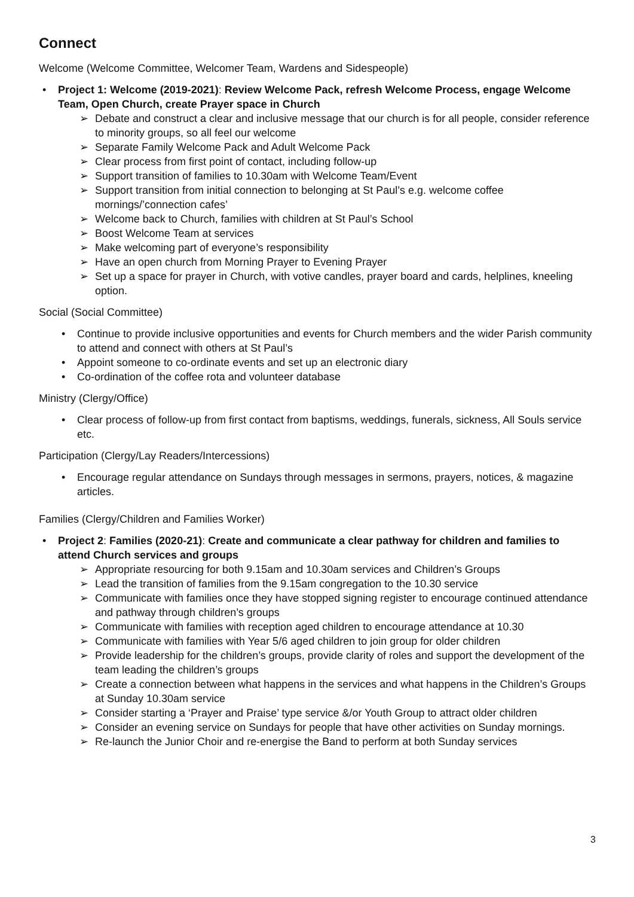Connect
Welcome (Welcome Committee, Welcomer Team, Wardens and Sidespeople)
• Project 1: Welcome (2019-2021): Review Welcome Pack, refresh Welcome Process, engage Welcome Team, Open Church, create Prayer space in Church
➢ Debate and construct a clear and inclusive message that our church is for all people, consider reference to minority groups, so all feel our welcome
➢ Separate Family Welcome Pack and Adult Welcome Pack
➢ Clear process from first point of contact, including follow-up
➢ Support transition of families to 10.30am with Welcome Team/Event
➢ Support transition from initial connection to belonging at St Paul’s e.g. welcome coffee mornings/’connection cafes’
➢ Welcome back to Church, families with children at St Paul’s School
➢ Boost Welcome Team at services
➢ Make welcoming part of everyone’s responsibility
➢ Have an open church from Morning Prayer to Evening Prayer
➢ Set up a space for prayer in Church, with votive candles, prayer board and cards, helplines, kneeling option.
Social (Social Committee)
• Continue to provide inclusive opportunities and events for Church members and the wider Parish community to attend and connect with others at St Paul’s
• Appoint someone to co-ordinate events and set up an electronic diary
• Co-ordination of the coffee rota and volunteer database
Ministry (Clergy/Office)
• Clear process of follow-up from first contact from baptisms, weddings, funerals, sickness, All Souls service etc.
Participation (Clergy/Lay Readers/Intercessions)
• Encourage regular attendance on Sundays through messages in sermons, prayers, notices, & magazine articles.
Families (Clergy/Children and Families Worker)
• Project 2: Families (2020-21): Create and communicate a clear pathway for children and families to attend Church services and groups
➢ Appropriate resourcing for both 9.15am and 10.30am services and Children’s Groups
➢ Lead the transition of families from the 9.15am congregation to the 10.30 service
➢ Communicate with families once they have stopped signing register to encourage continued attendance and pathway through children’s groups
➢ Communicate with families with reception aged children to encourage attendance at 10.30
➢ Communicate with families with Year 5/6 aged children to join group for older children
➢ Provide leadership for the children’s groups, provide clarity of roles and support the development of the team leading the children’s groups
➢ Create a connection between what happens in the services and what happens in the Children’s Groups at Sunday 10.30am service
➢ Consider starting a ‘Prayer and Praise’ type service &/or Youth Group to attract older children
➢ Consider an evening service on Sundays for people that have other activities on Sunday mornings.
➢ Re-launch the Junior Choir and re-energise the Band to perform at both Sunday services
3